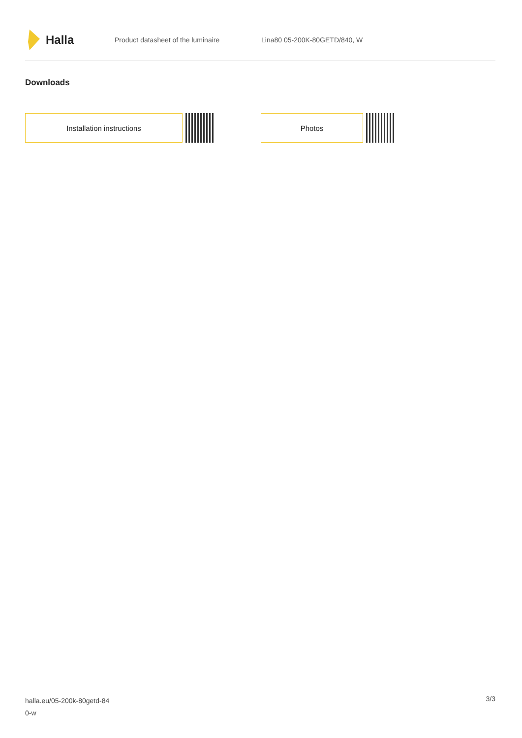Halla
Product datasheet of the luminaire Lina80 05-200K-80GETD/840, W
Downloads
Installation instructions Photos
halla.eu/05-200k-80getd-84
0-w
3/3